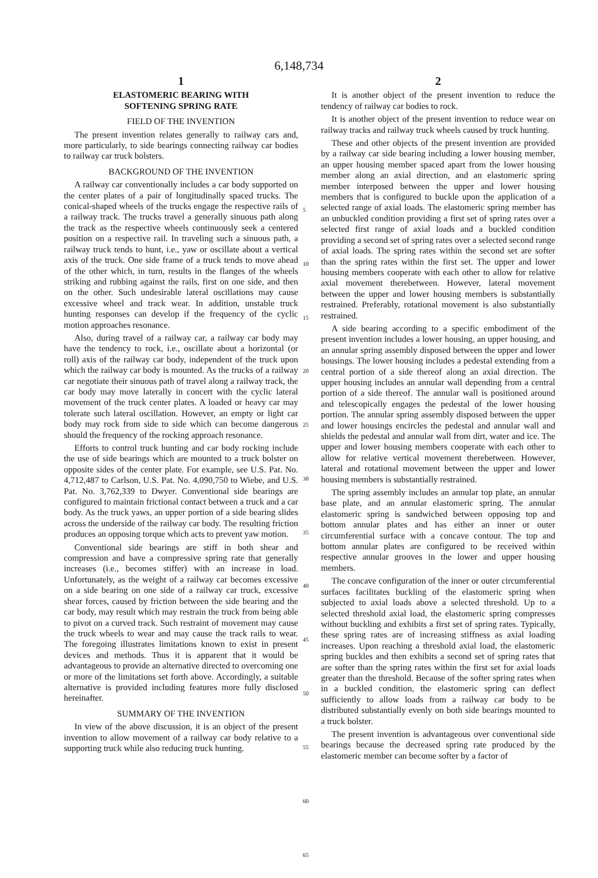6,148,734
1
ELASTOMERIC BEARING WITH
SOFTENING SPRING RATE
FIELD OF THE INVENTION
The present invention relates generally to railway cars and, more particularly, to side bearings connecting railway car bodies to railway car truck bolsters.
BACKGROUND OF THE INVENTION
A railway car conventionally includes a car body supported on the center plates of a pair of longitudinally spaced trucks. The conical-shaped wheels of the trucks engage the respective rails of a railway track. The trucks travel a generally sinuous path along the track as the respective wheels continuously seek a centered position on a respective rail. In traveling such a sinuous path, a railway truck tends to hunt, i.e., yaw or oscillate about a vertical axis of the truck. One side frame of a truck tends to move ahead of the other which, in turn, results in the flanges of the wheels striking and rubbing against the rails, first on one side, and then on the other. Such undesirable lateral oscillations may cause excessive wheel and track wear. In addition, unstable truck hunting responses can develop if the frequency of the cyclic motion approaches resonance.
Also, during travel of a railway car, a railway car body may have the tendency to rock, i.e., oscillate about a horizontal (or roll) axis of the railway car body, independent of the truck upon which the railway car body is mounted. As the trucks of a railway car negotiate their sinuous path of travel along a railway track, the car body may move laterally in concert with the cyclic lateral movement of the truck center plates. A loaded or heavy car may tolerate such lateral oscillation. However, an empty or light car body may rock from side to side which can become dangerous should the frequency of the rocking approach resonance.
Efforts to control truck hunting and car body rocking include the use of side bearings which are mounted to a truck bolster on opposite sides of the center plate. For example, see U.S. Pat. No. 4,712,487 to Carlson, U.S. Pat. No. 4,090,750 to Wiebe, and U.S. Pat. No. 3,762,339 to Dwyer. Conventional side bearings are configured to maintain frictional contact between a truck and a car body. As the truck yaws, an upper portion of a side bearing slides across the underside of the railway car body. The resulting friction produces an opposing torque which acts to prevent yaw motion.
Conventional side bearings are stiff in both shear and compression and have a compressive spring rate that generally increases (i.e., becomes stiffer) with an increase in load. Unfortunately, as the weight of a railway car becomes excessive on a side bearing on one side of a railway car truck, excessive shear forces, caused by friction between the side bearing and the car body, may result which may restrain the truck from being able to pivot on a curved track. Such restraint of movement may cause the truck wheels to wear and may cause the track rails to wear. The foregoing illustrates limitations known to exist in present devices and methods. Thus it is apparent that it would be advantageous to provide an alternative directed to overcoming one or more of the limitations set forth above. Accordingly, a suitable alternative is provided including features more fully disclosed hereinafter.
SUMMARY OF THE INVENTION
In view of the above discussion, it is an object of the present invention to allow movement of a railway car body relative to a supporting truck while also reducing truck hunting.
5
10
15
20
25
30
35
40
45
50
55
60
65
2
It is another object of the present invention to reduce the tendency of railway car bodies to rock.
It is another object of the present invention to reduce wear on railway tracks and railway truck wheels caused by truck hunting.
These and other objects of the present invention are provided by a railway car side bearing including a lower housing member, an upper housing member spaced apart from the lower housing member along an axial direction, and an elastomeric spring member interposed between the upper and lower housing members that is configured to buckle upon the application of a selected range of axial loads. The elastomeric spring member has an unbuckled condition providing a first set of spring rates over a selected first range of axial loads and a buckled condition providing a second set of spring rates over a selected second range of axial loads. The spring rates within the second set are softer than the spring rates within the first set. The upper and lower housing members cooperate with each other to allow for relative axial movement therebetween. However, lateral movement between the upper and lower housing members is substantially restrained. Preferably, rotational movement is also substantially restrained.
A side bearing according to a specific embodiment of the present invention includes a lower housing, an upper housing, and an annular spring assembly disposed between the upper and lower housings. The lower housing includes a pedestal extending from a central portion of a side thereof along an axial direction. The upper housing includes an annular wall depending from a central portion of a side thereof. The annular wall is positioned around and telescopically engages the pedestal of the lower housing portion. The annular spring assembly disposed between the upper and lower housings encircles the pedestal and annular wall and shields the pedestal and annular wall from dirt, water and ice. The upper and lower housing members cooperate with each other to allow for relative vertical movement therebetween. However, lateral and rotational movement between the upper and lower housing members is substantially restrained.
The spring assembly includes an annular top plate, an annular base plate, and an annular elastomeric spring. The annular elastomeric spring is sandwiched between opposing top and bottom annular plates and has either an inner or outer circumferential surface with a concave contour. The top and bottom annular plates are configured to be received within respective annular grooves in the lower and upper housing members.
The concave configuration of the inner or outer circumferential surfaces facilitates buckling of the elastomeric spring when subjected to axial loads above a selected threshold. Up to a selected threshold axial load, the elastomeric spring compresses without buckling and exhibits a first set of spring rates. Typically, these spring rates are of increasing stiffness as axial loading increases. Upon reaching a threshold axial load, the elastomeric spring buckles and then exhibits a second set of spring rates that are softer than the spring rates within the first set for axial loads greater than the threshold. Because of the softer spring rates when in a buckled condition, the elastomeric spring can deflect sufficiently to allow loads from a railway car body to be distributed substantially evenly on both side bearings mounted to a truck bolster.
The present invention is advantageous over conventional side bearings because the decreased spring rate produced by the elastomeric member can become softer by a factor of